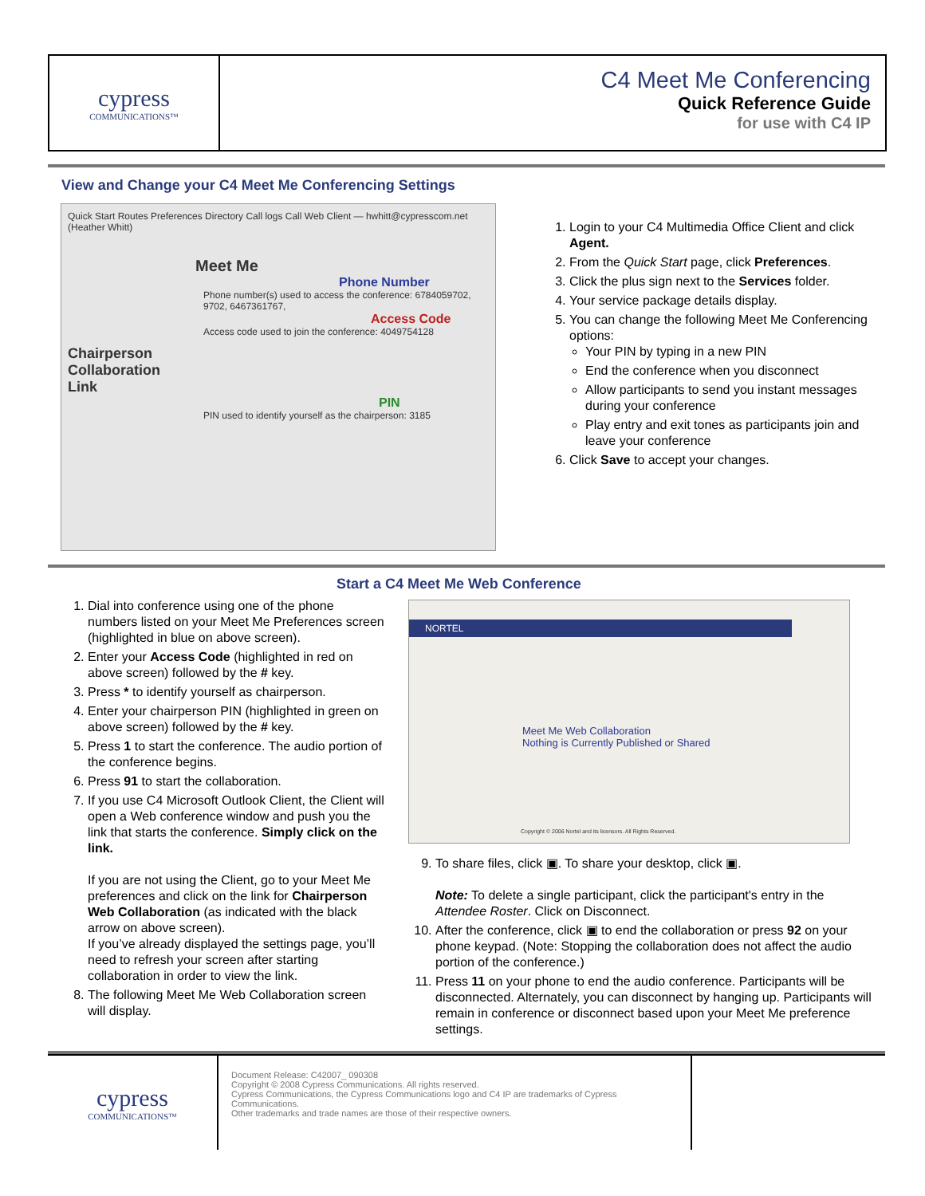cypress
COMMUNICATIONS™
C4 Meet Me Conferencing
Quick Reference Guide
for use with C4 IP
View and Change your C4 Meet Me Conferencing Settings
Quick Start Routes Preferences Directory Call logs Call Web Client — hwhitt@cypresscom.net (Heather Whitt)
Meet Me
Phone Number
Phone number(s) used to access the conference: 6784059702, 9702, 6467361767,
Access Code
Access code used to join the conference: 4049754128
Chairperson
Collaboration
Link
PIN
PIN used to identify yourself as the chairperson: 3185
1. Login to your C4 Multimedia Office Client and click Agent.
2. From the Quick Start page, click Preferences.
3. Click the plus sign next to the Services folder.
4. Your service package details display.
5. You can change the following Meet Me Conferencing options:
Your PIN by typing in a new PIN
End the conference when you disconnect
Allow participants to send you instant messages during your conference
Play entry and exit tones as participants join and leave your conference
6. Click Save to accept your changes.
Start a C4 Meet Me Web Conference
1. Dial into conference using one of the phone numbers listed on your Meet Me Preferences screen (highlighted in blue on above screen).
2. Enter your Access Code (highlighted in red on above screen) followed by the # key.
3. Press * to identify yourself as chairperson.
4. Enter your chairperson PIN (highlighted in green on above screen) followed by the # key.
5. Press 1 to start the conference. The audio portion of the conference begins.
6. Press 91 to start the collaboration.
7. If you use C4 Microsoft Outlook Client, the Client will open a Web conference window and push you the link that starts the conference. Simply click on the link.
If you are not using the Client, go to your Meet Me preferences and click on the link for Chairperson Web Collaboration (as indicated with the black arrow on above screen).
If you’ve already displayed the settings page, you’ll need to refresh your screen after starting collaboration in order to view the link.
8. The following Meet Me Web Collaboration screen will display.
NORTEL
Meet Me Web Collaboration
Nothing is Currently Published or Shared
Copyright © 2006 Nortel and its licensors. All Rights Reserved.
9. To share files, click ▣. To share your desktop, click ▣.
Note: To delete a single participant, click the participant's entry in the Attendee Roster. Click on Disconnect.
10. After the conference, click ▣ to end the collaboration or press 92 on your phone keypad. (Note: Stopping the collaboration does not affect the audio portion of the conference.)
11. Press 11 on your phone to end the audio conference. Participants will be disconnected. Alternately, you can disconnect by hanging up. Participants will remain in conference or disconnect based upon your Meet Me preference settings.
cypress
COMMUNICATIONS™
Document Release: C42007_ 090308
Copyright © 2008 Cypress Communications. All rights reserved.
Cypress Communications, the Cypress Communications logo and C4 IP are trademarks of Cypress Communications.
Other trademarks and trade names are those of their respective owners.